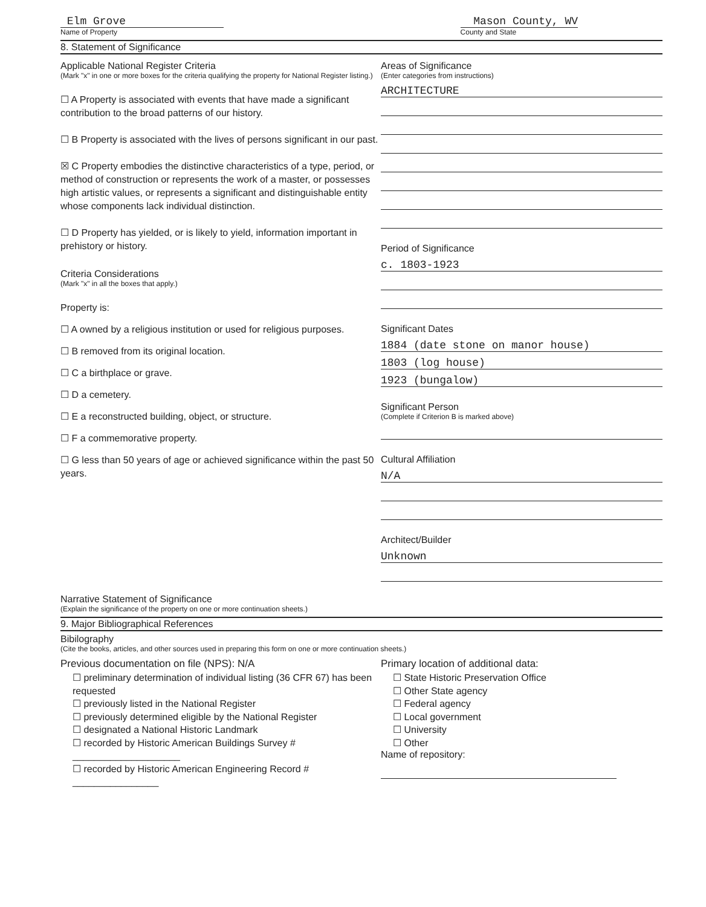Elm Grove
Name of Property
Mason County, WV
County and State
8. Statement of Significance
Applicable National Register Criteria
(Mark "x" in one or more boxes for the criteria qualifying the property for National Register listing.)
☐ A Property is associated with events that have made a significant contribution to the broad patterns of our history.
☐ B Property is associated with the lives of persons significant in our past.
☒ C Property embodies the distinctive characteristics of a type, period, or method of construction or represents the work of a master, or possesses high artistic values, or represents a significant and distinguishable entity whose components lack individual distinction.
☐ D Property has yielded, or is likely to yield, information important in prehistory or history.
Criteria Considerations
(Mark "x" in all the boxes that apply.)
Property is:
☐ A owned by a religious institution or used for religious purposes.
☐ B removed from its original location.
☐ C a birthplace or grave.
☐ D a cemetery.
☐ E a reconstructed building, object, or structure.
☐ F a commemorative property.
☐ G less than 50 years of age or achieved significance within the past 50 years.
Areas of Significance
(Enter categories from instructions)
ARCHITECTURE
Period of Significance
c. 1803-1923
Significant Dates
1884 (date stone on manor house)
1803 (log house)
1923 (bungalow)
Significant Person
(Complete if Criterion B is marked above)
Cultural Affiliation
N/A
Architect/Builder
Unknown
Narrative Statement of Significance
(Explain the significance of the property on one or more continuation sheets.)
9. Major Bibliographical References
Bibilography
(Cite the books, articles, and other sources used in preparing this form on one or more continuation sheets.)
Previous documentation on file (NPS): N/A
☐ preliminary determination of individual listing (36 CFR 67) has been requested
☐ previously listed in the National Register
☐ previously determined eligible by the National Register
☐ designated a National Historic Landmark
☐ recorded by Historic American Buildings Survey # ____________________
☐ recorded by Historic American Engineering Record # ________________
Primary location of additional data:
☐ State Historic Preservation Office
☐ Other State agency
☐ Federal agency
☐ Local government
☐ University
☐ Other
Name of repository: